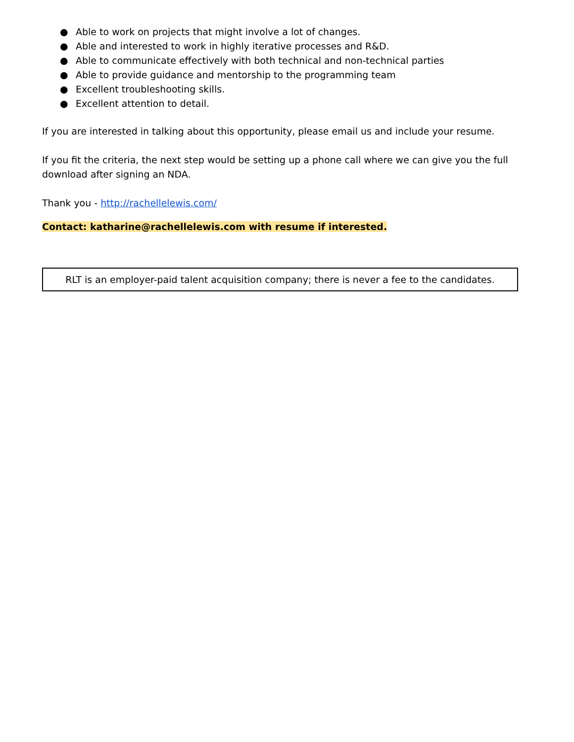● Able to work on projects that might involve a lot of changes.
● Able and interested to work in highly iterative processes and R&D.
● Able to communicate effectively with both technical and non-technical parties
● Able to provide guidance and mentorship to the programming team
● Excellent troubleshooting skills.
● Excellent attention to detail.
If you are interested in talking about this opportunity, please email us and include your resume.
If you fit the criteria, the next step would be setting up a phone call where we can give you the full download after signing an NDA.
Thank you - http://rachellelewis.com/
Contact: katharine@rachellelewis.com with resume if interested.
RLT is an employer-paid talent acquisition company; there is never a fee to the candidates.